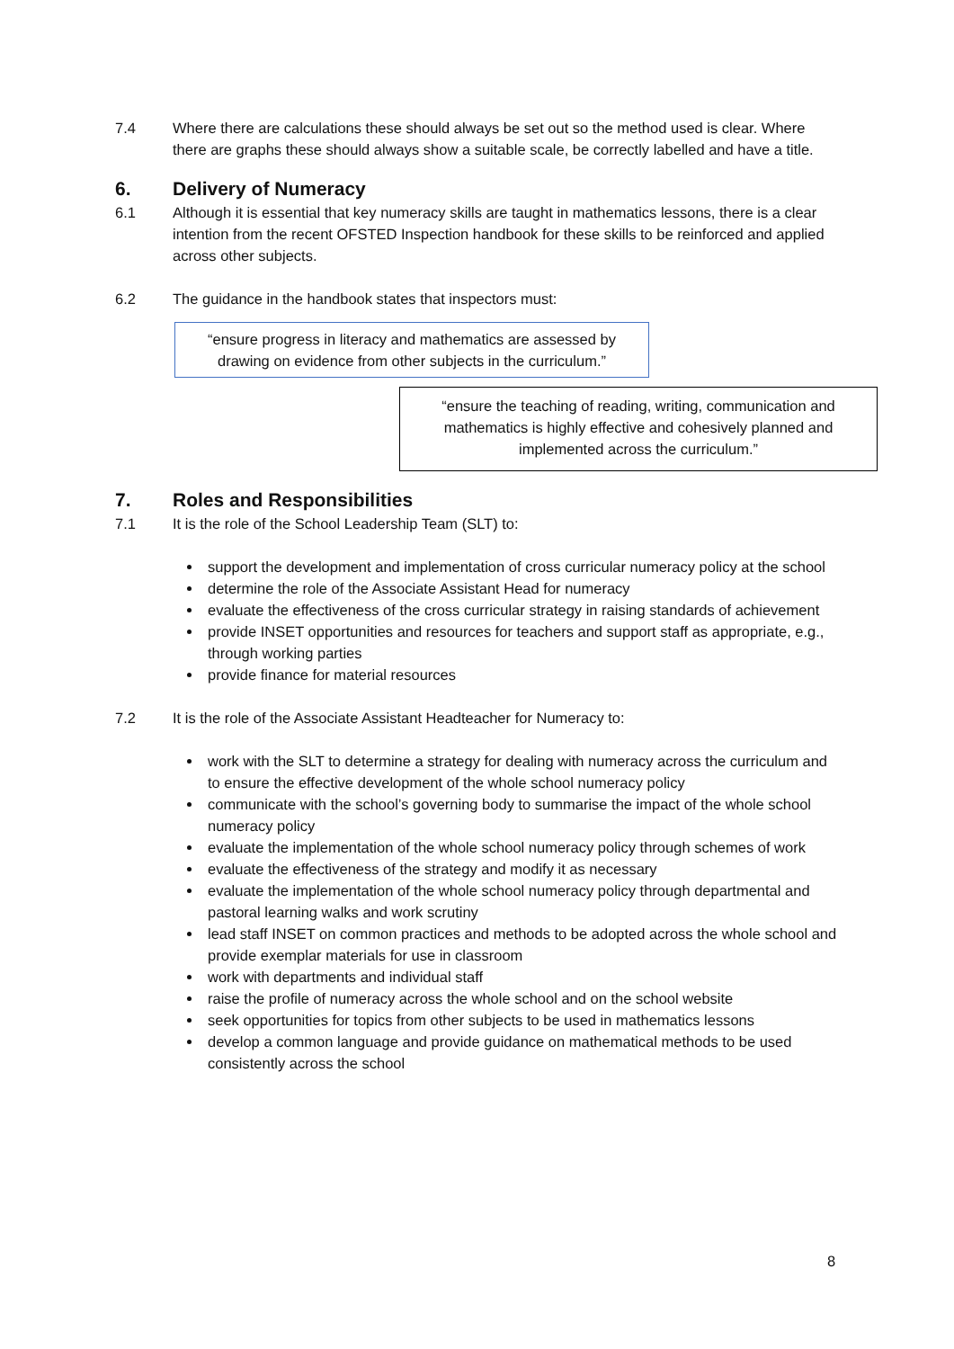7.4 Where there are calculations these should always be set out so the method used is clear. Where there are graphs these should always show a suitable scale, be correctly labelled and have a title.
6. Delivery of Numeracy
6.1 Although it is essential that key numeracy skills are taught in mathematics lessons, there is a clear intention from the recent OFSTED Inspection handbook for these skills to be reinforced and applied across other subjects.
6.2 The guidance in the handbook states that inspectors must:
“ensure progress in literacy and mathematics are assessed by drawing on evidence from other subjects in the curriculum.”
“ensure the teaching of reading, writing, communication and mathematics is highly effective and cohesively planned and implemented across the curriculum.”
7. Roles and Responsibilities
7.1 It is the role of the School Leadership Team (SLT) to:
support the development and implementation of cross curricular numeracy policy at the school
determine the role of the Associate Assistant Head for numeracy
evaluate the effectiveness of the cross curricular strategy in raising standards of achievement
provide INSET opportunities and resources for teachers and support staff as appropriate, e.g., through working parties
provide finance for material resources
7.2 It is the role of the Associate Assistant Headteacher for Numeracy to:
work with the SLT to determine a strategy for dealing with numeracy across the curriculum and to ensure the effective development of the whole school numeracy policy
communicate with the school’s governing body to summarise the impact of the whole school numeracy policy
evaluate the implementation of the whole school numeracy policy through schemes of work
evaluate the effectiveness of the strategy and modify it as necessary
evaluate the implementation of the whole school numeracy policy through departmental and pastoral learning walks and work scrutiny
lead staff INSET on common practices and methods to be adopted across the whole school and provide exemplar materials for use in classroom
work with departments and individual staff
raise the profile of numeracy across the whole school and on the school website
seek opportunities for topics from other subjects to be used in mathematics lessons
develop a common language and provide guidance on mathematical methods to be used consistently across the school
8